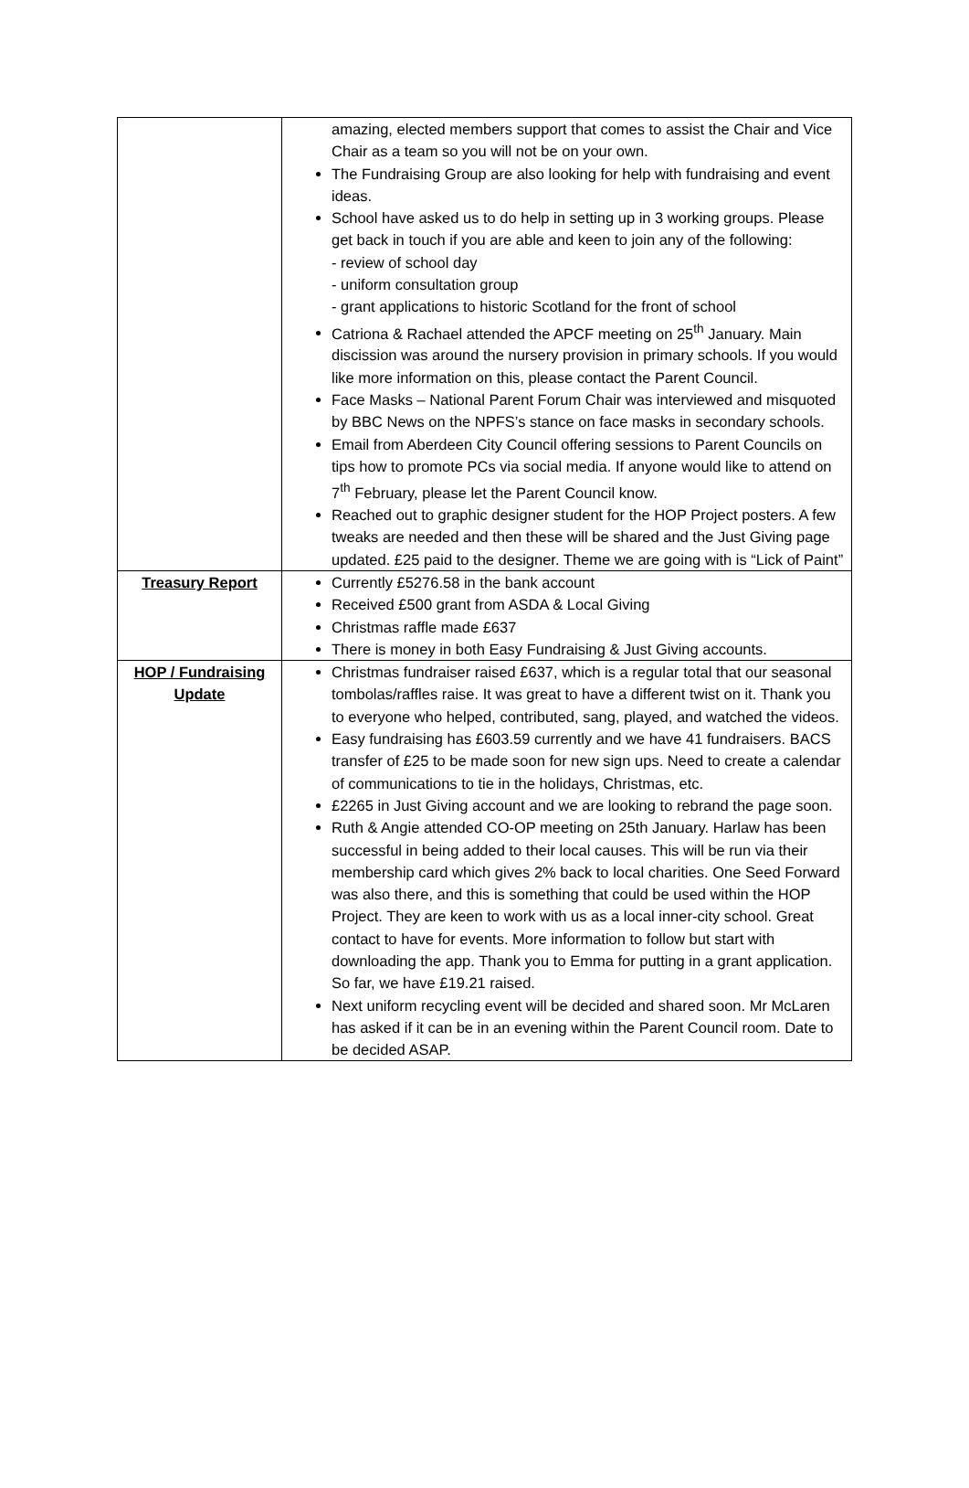| | amazing, elected members support that comes to assist the Chair and Vice Chair as a team so you will not be on your own. The Fundraising Group are also looking for help with fundraising and event ideas. School have asked us to do help in setting up in 3 working groups. Please get back in touch if you are able and keen to join any of the following: - review of school day - uniform consultation group - grant applications to historic Scotland for the front of school Catriona & Rachael attended the APCF meeting on 25<sup>th</sup> January. Main discission was around the nursery provision in primary schools. If you would like more information on this, please contact the Parent Council. Face Masks – National Parent Forum Chair was interviewed and misquoted by BBC News on the NPFS’s stance on face masks in secondary schools. Email from Aberdeen City Council offering sessions to Parent Councils on tips how to promote PCs via social media. If anyone would like to attend on 7<sup>th</sup> February, please let the Parent Council know. Reached out to graphic designer student for the HOP Project posters. A few tweaks are needed and then these will be shared and the Just Giving page updated. £25 paid to the designer. Theme we are going with is “Lick of Paint” |
| Treasury Report | Currently £5276.58 in the bank account Received £500 grant from ASDA & Local Giving Christmas raffle made £637 There is money in both Easy Fundraising & Just Giving accounts. |
| HOP / Fundraising Update | Christmas fundraiser raised £637, which is a regular total that our seasonal tombolas/raffles raise. It was great to have a different twist on it. Thank you to everyone who helped, contributed, sang, played, and watched the videos. Easy fundraising has £603.59 currently and we have 41 fundraisers. BACS transfer of £25 to be made soon for new sign ups. Need to create a calendar of communications to tie in the holidays, Christmas, etc. £2265 in Just Giving account and we are looking to rebrand the page soon. Ruth & Angie attended CO-OP meeting on 25th January. Harlaw has been successful in being added to their local causes. This will be run via their membership card which gives 2% back to local charities. One Seed Forward was also there, and this is something that could be used within the HOP Project. They are keen to work with us as a local inner-city school. Great contact to have for events. More information to follow but start with downloading the app. Thank you to Emma for putting in a grant application. So far, we have £19.21 raised. Next uniform recycling event will be decided and shared soon. Mr McLaren has asked if it can be in an evening within the Parent Council room. Date to be decided ASAP. |